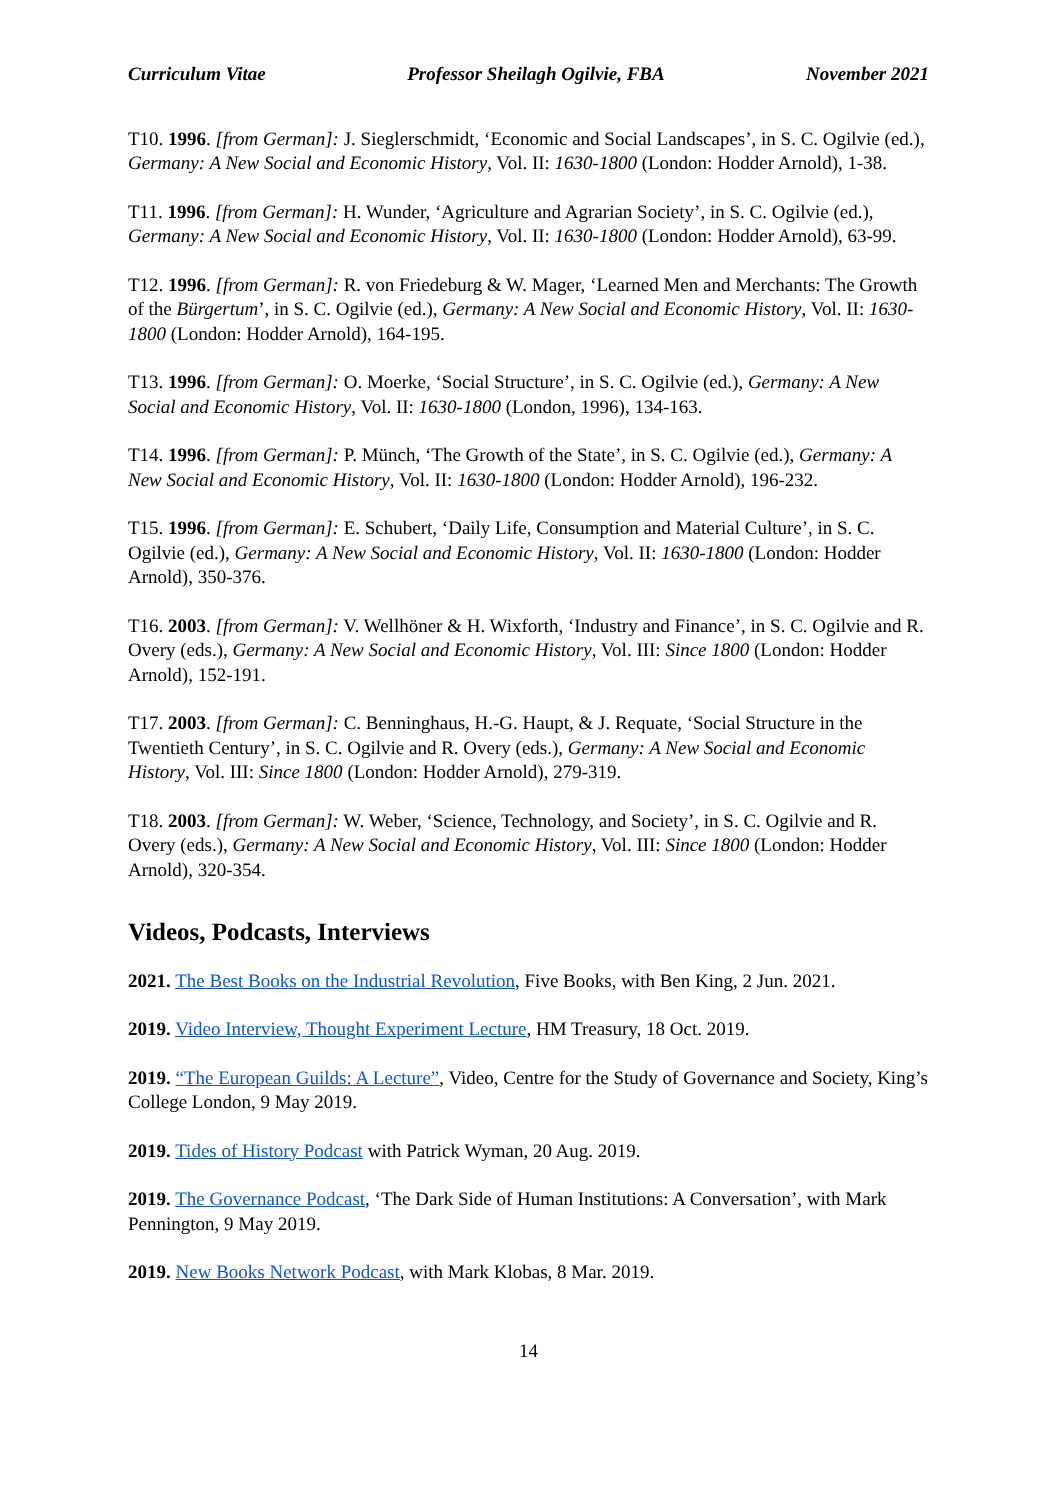Curriculum Vitae Professor Sheilagh Ogilvie, FBA November 2021
T10. 1996. [from German]: J. Sieglerschmidt, ‘Economic and Social Landscapes’, in S. C. Ogilvie (ed.), Germany: A New Social and Economic History, Vol. II: 1630-1800 (London: Hodder Arnold), 1-38.
T11. 1996. [from German]: H. Wunder, ‘Agriculture and Agrarian Society’, in S. C. Ogilvie (ed.), Germany: A New Social and Economic History, Vol. II: 1630-1800 (London: Hodder Arnold), 63-99.
T12. 1996. [from German]: R. von Friedeburg & W. Mager, ‘Learned Men and Merchants: The Growth of the Bürgertum’, in S. C. Ogilvie (ed.), Germany: A New Social and Economic History, Vol. II: 1630-1800 (London: Hodder Arnold), 164-195.
T13. 1996. [from German]: O. Moerke, ‘Social Structure’, in S. C. Ogilvie (ed.), Germany: A New Social and Economic History, Vol. II: 1630-1800 (London, 1996), 134-163.
T14. 1996. [from German]: P. Münch, ‘The Growth of the State’, in S. C. Ogilvie (ed.), Germany: A New Social and Economic History, Vol. II: 1630-1800 (London: Hodder Arnold), 196-232.
T15. 1996. [from German]: E. Schubert, ‘Daily Life, Consumption and Material Culture’, in S. C. Ogilvie (ed.), Germany: A New Social and Economic History, Vol. II: 1630-1800 (London: Hodder Arnold), 350-376.
T16. 2003. [from German]: V. Wellhöner & H. Wixforth, ‘Industry and Finance’, in S. C. Ogilvie and R. Overy (eds.), Germany: A New Social and Economic History, Vol. III: Since 1800 (London: Hodder Arnold), 152-191.
T17. 2003. [from German]: C. Benninghaus, H.-G. Haupt, & J. Requate, ‘Social Structure in the Twentieth Century’, in S. C. Ogilvie and R. Overy (eds.), Germany: A New Social and Economic History, Vol. III: Since 1800 (London: Hodder Arnold), 279-319.
T18. 2003. [from German]: W. Weber, ‘Science, Technology, and Society’, in S. C. Ogilvie and R. Overy (eds.), Germany: A New Social and Economic History, Vol. III: Since 1800 (London: Hodder Arnold), 320-354.
Videos, Podcasts, Interviews
2021. The Best Books on the Industrial Revolution, Five Books, with Ben King, 2 Jun. 2021.
2019. Video Interview, Thought Experiment Lecture, HM Treasury, 18 Oct. 2019.
2019. “The European Guilds: A Lecture”, Video, Centre for the Study of Governance and Society, King’s College London, 9 May 2019.
2019. Tides of History Podcast with Patrick Wyman, 20 Aug. 2019.
2019. The Governance Podcast, ‘The Dark Side of Human Institutions: A Conversation’, with Mark Pennington, 9 May 2019.
2019. New Books Network Podcast, with Mark Klobas, 8 Mar. 2019.
14